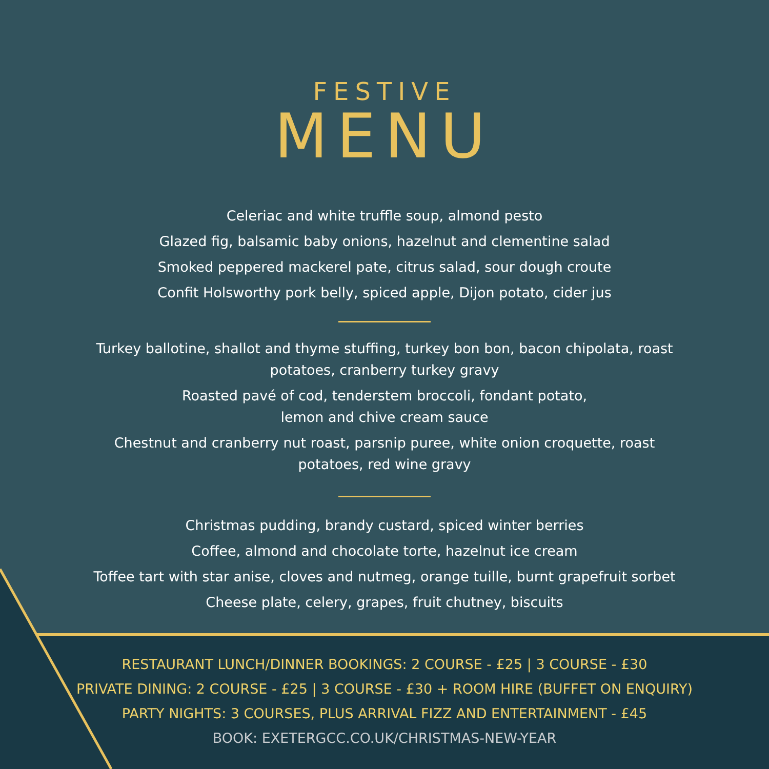FESTIVE
MENU
Celeriac and white truffle soup, almond pesto
Glazed fig, balsamic baby onions, hazelnut and clementine salad
Smoked peppered mackerel pate, citrus salad, sour dough croute
Confit Holsworthy pork belly, spiced apple, Dijon potato, cider jus
Turkey ballotine, shallot and thyme stuffing, turkey bon bon, bacon chipolata, roast
potatoes, cranberry turkey gravy
Roasted pavé of cod, tenderstem broccoli, fondant potato,
lemon and chive cream sauce
Chestnut and cranberry nut roast, parsnip puree, white onion croquette, roast
potatoes, red wine gravy
Christmas pudding, brandy custard, spiced winter berries
Coffee, almond and chocolate torte, hazelnut ice cream
Toffee tart with star anise, cloves and nutmeg, orange tuille, burnt grapefruit sorbet
Cheese plate, celery, grapes, fruit chutney, biscuits
RESTAURANT LUNCH/DINNER BOOKINGS: 2 COURSE - £25 | 3 COURSE - £30
PRIVATE DINING: 2 COURSE - £25 | 3 COURSE - £30 + ROOM HIRE (BUFFET ON ENQUIRY)
PARTY NIGHTS: 3 COURSES, PLUS ARRIVAL FIZZ AND ENTERTAINMENT - £45
BOOK: EXETERGCC.CO.UK/CHRISTMAS-NEW-YEAR